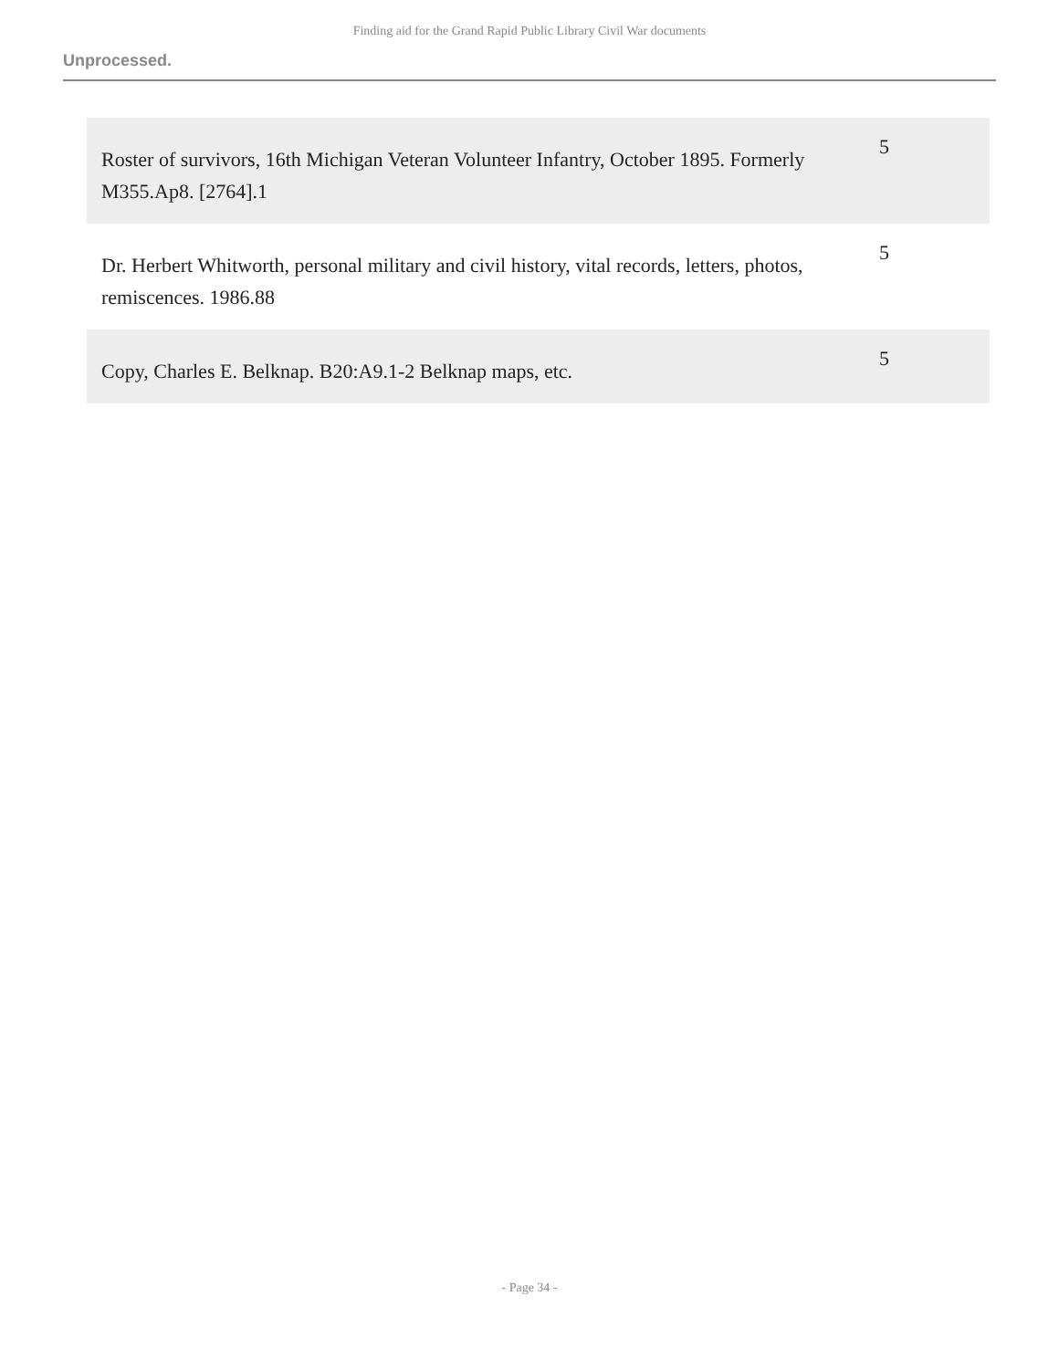Finding aid for the Grand Rapid Public Library Civil War documents
Unprocessed.
| Roster of survivors, 16th Michigan Veteran Volunteer Infantry, October 1895. Formerly M355.Ap8. [2764].1 | 5 |
| Dr. Herbert Whitworth, personal military and civil history, vital records, letters, photos, remiscences. 1986.88 | 5 |
| Copy, Charles E. Belknap. B20:A9.1-2 Belknap maps, etc. | 5 |
- Page 34 -